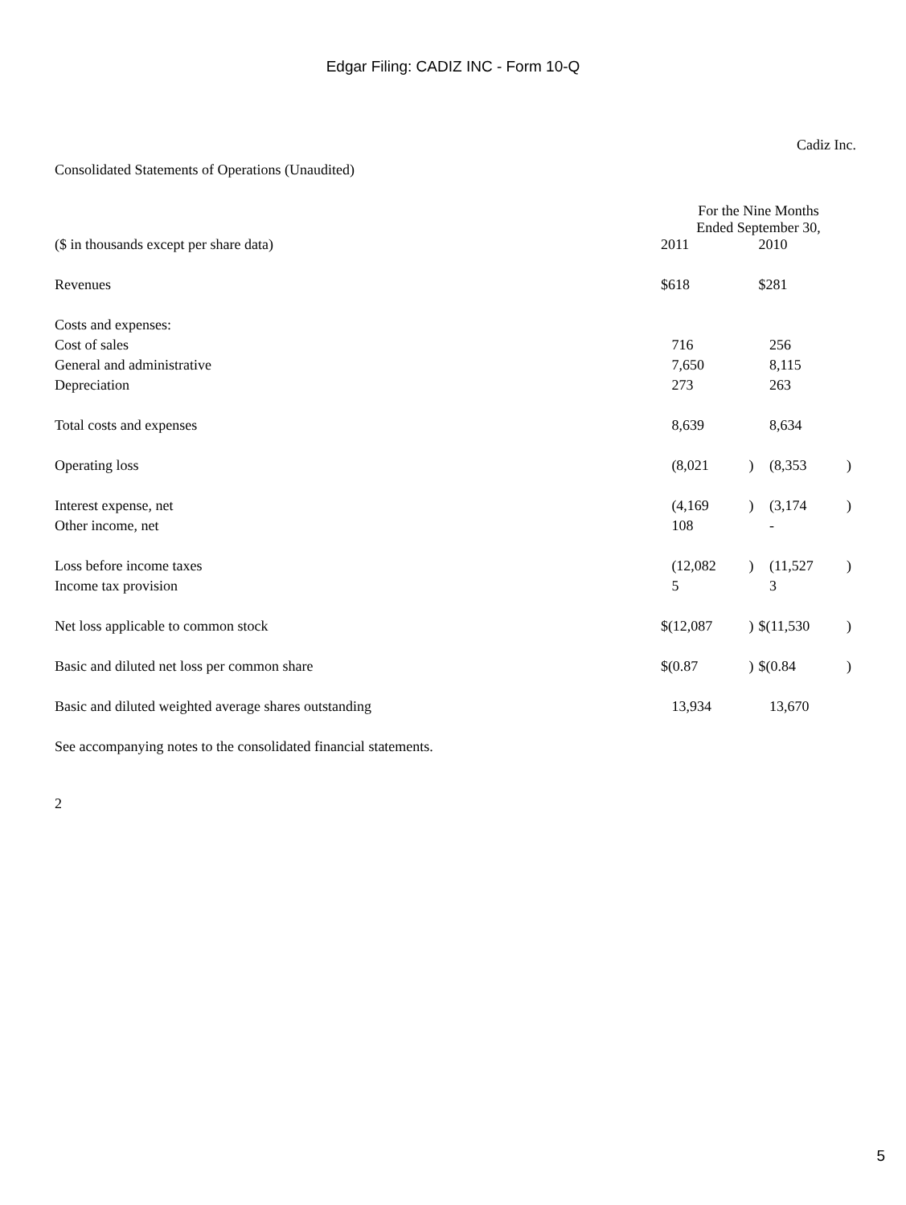Edgar Filing: CADIZ INC - Form 10-Q
Cadiz Inc.
Consolidated Statements of Operations (Unaudited)
| | For the Nine Months Ended September 30, | | | |
| ($ in thousands except per share data) | 2011 | | 2010 | |
| Revenues | $618 | | $281 | |
| Costs and expenses: | | | | |
| Cost of sales | 716 | | 256 | |
| General and administrative | 7,650 | | 8,115 | |
| Depreciation | 273 | | 263 | |
| Total costs and expenses | 8,639 | | 8,634 | |
| Operating loss | (8,021 | ) | (8,353 | ) |
| Interest expense, net | (4,169 | ) | (3,174 | ) |
| Other income, net | 108 | | - | |
| Loss before income taxes | (12,082 | ) | (11,527 | ) |
| Income tax provision | 5 | | 3 | |
| Net loss applicable to common stock | $(12,087 | ) | $(11,530 | ) |
| Basic and diluted net loss per common share | $(0.87 | ) | $(0.84 | ) |
| Basic and diluted weighted average shares outstanding | 13,934 | | 13,670 | |
See accompanying notes to the consolidated financial statements.
2
5